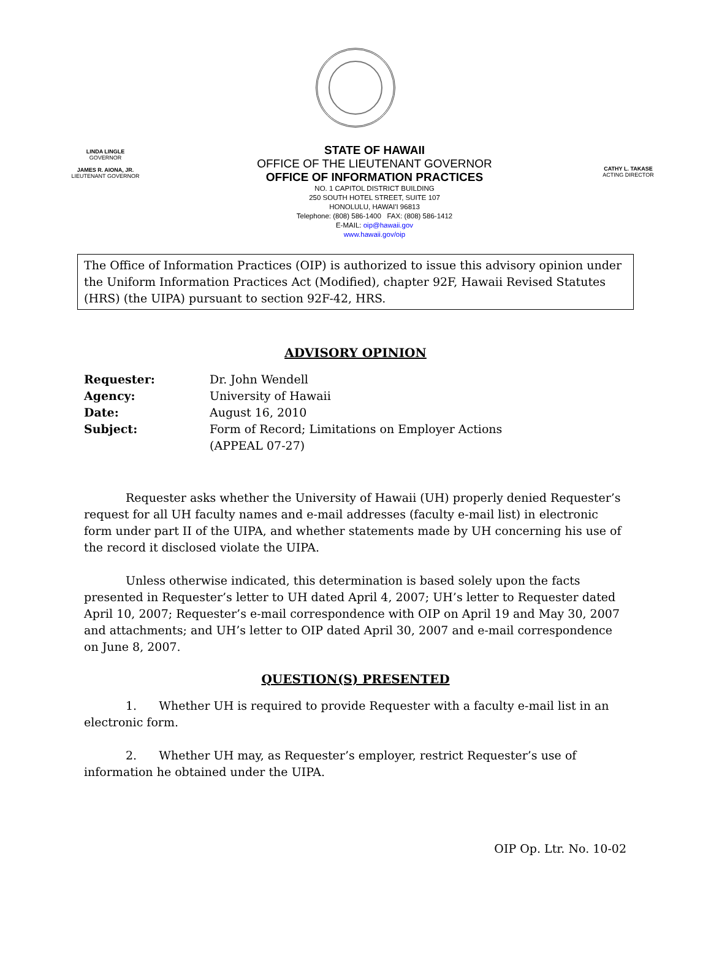LINDA LINGLE
GOVERNOR
JAMES R. AIONA, JR.
LIEUTENANT GOVERNOR
STATE OF HAWAII
OFFICE OF THE LIEUTENANT GOVERNOR
OFFICE OF INFORMATION PRACTICES
NO. 1 CAPITOL DISTRICT BUILDING
250 SOUTH HOTEL STREET, SUITE 107
HONOLULU, HAWAI'I 96813
Telephone: (808) 586-1400 FAX: (808) 586-1412
E-MAIL: oip@hawaii.gov
www.hawaii.gov/oip
CATHY L. TAKASE
ACTING DIRECTOR
The Office of Information Practices (OIP) is authorized to issue this advisory opinion under the Uniform Information Practices Act (Modified), chapter 92F, Hawaii Revised Statutes (HRS) (the UIPA) pursuant to section 92F-42, HRS.
ADVISORY OPINION
| Requester: | Dr. John Wendell |
| Agency: | University of Hawaii |
| Date: | August 16, 2010 |
| Subject: | Form of Record; Limitations on Employer Actions (APPEAL 07-27) |
Requester asks whether the University of Hawaii (UH) properly denied Requester’s request for all UH faculty names and e-mail addresses (faculty e-mail list) in electronic form under part II of the UIPA, and whether statements made by UH concerning his use of the record it disclosed violate the UIPA.
Unless otherwise indicated, this determination is based solely upon the facts presented in Requester’s letter to UH dated April 4, 2007; UH’s letter to Requester dated April 10, 2007; Requester’s e-mail correspondence with OIP on April 19 and May 30, 2007 and attachments; and UH’s letter to OIP dated April 30, 2007 and e-mail correspondence on June 8, 2007.
QUESTION(S) PRESENTED
1. Whether UH is required to provide Requester with a faculty e-mail list in an electronic form.
2. Whether UH may, as Requester’s employer, restrict Requester’s use of information he obtained under the UIPA.
OIP Op. Ltr. No. 10-02